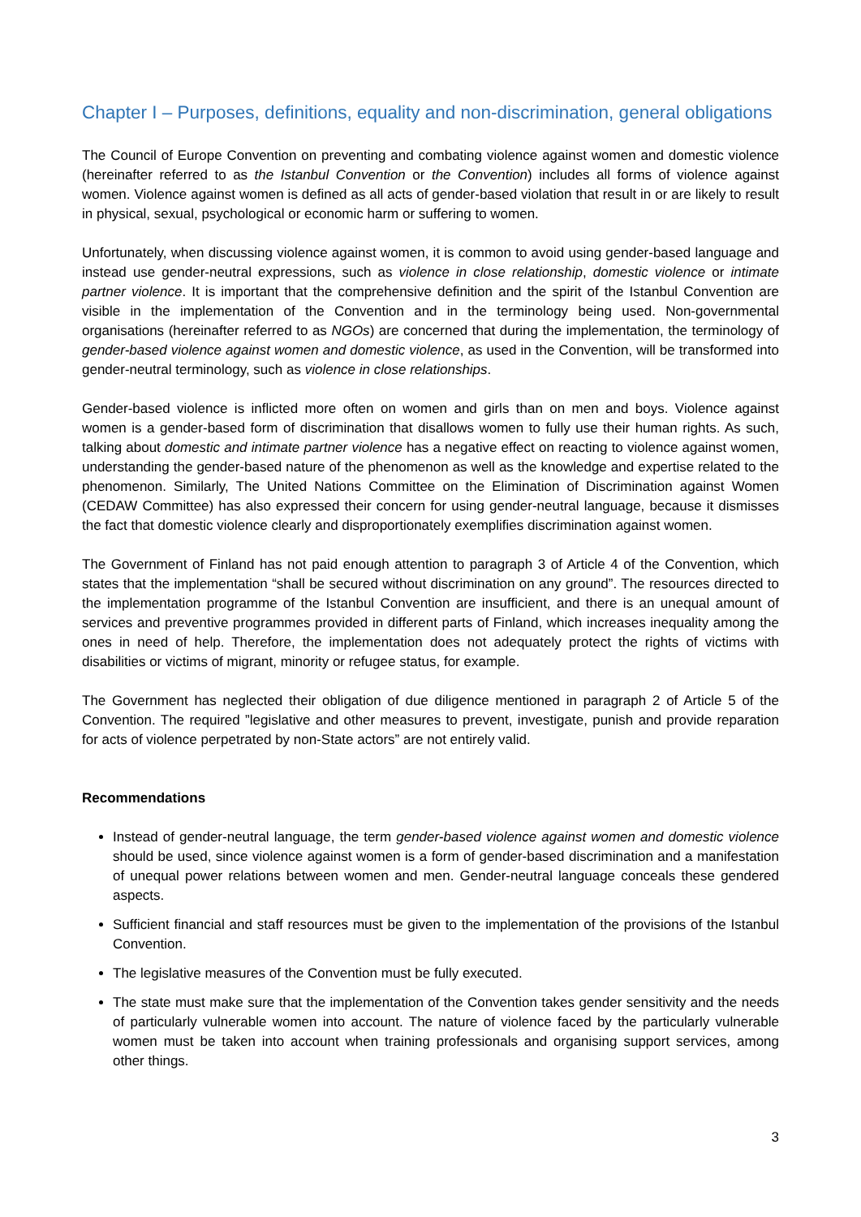Chapter I – Purposes, definitions, equality and non-discrimination, general obligations
The Council of Europe Convention on preventing and combating violence against women and domestic violence (hereinafter referred to as the Istanbul Convention or the Convention) includes all forms of violence against women. Violence against women is defined as all acts of gender-based violation that result in or are likely to result in physical, sexual, psychological or economic harm or suffering to women.
Unfortunately, when discussing violence against women, it is common to avoid using gender-based language and instead use gender-neutral expressions, such as violence in close relationship, domestic violence or intimate partner violence. It is important that the comprehensive definition and the spirit of the Istanbul Convention are visible in the implementation of the Convention and in the terminology being used. Non-governmental organisations (hereinafter referred to as NGOs) are concerned that during the implementation, the terminology of gender-based violence against women and domestic violence, as used in the Convention, will be transformed into gender-neutral terminology, such as violence in close relationships.
Gender-based violence is inflicted more often on women and girls than on men and boys. Violence against women is a gender-based form of discrimination that disallows women to fully use their human rights. As such, talking about domestic and intimate partner violence has a negative effect on reacting to violence against women, understanding the gender-based nature of the phenomenon as well as the knowledge and expertise related to the phenomenon. Similarly, The United Nations Committee on the Elimination of Discrimination against Women (CEDAW Committee) has also expressed their concern for using gender-neutral language, because it dismisses the fact that domestic violence clearly and disproportionately exemplifies discrimination against women.
The Government of Finland has not paid enough attention to paragraph 3 of Article 4 of the Convention, which states that the implementation “shall be secured without discrimination on any ground”. The resources directed to the implementation programme of the Istanbul Convention are insufficient, and there is an unequal amount of services and preventive programmes provided in different parts of Finland, which increases inequality among the ones in need of help. Therefore, the implementation does not adequately protect the rights of victims with disabilities or victims of migrant, minority or refugee status, for example.
The Government has neglected their obligation of due diligence mentioned in paragraph 2 of Article 5 of the Convention. The required ”legislative and other measures to prevent, investigate, punish and provide reparation for acts of violence perpetrated by non-State actors” are not entirely valid.
Recommendations
Instead of gender-neutral language, the term gender-based violence against women and domestic violence should be used, since violence against women is a form of gender-based discrimination and a manifestation of unequal power relations between women and men. Gender-neutral language conceals these gendered aspects.
Sufficient financial and staff resources must be given to the implementation of the provisions of the Istanbul Convention.
The legislative measures of the Convention must be fully executed.
The state must make sure that the implementation of the Convention takes gender sensitivity and the needs of particularly vulnerable women into account. The nature of violence faced by the particularly vulnerable women must be taken into account when training professionals and organising support services, among other things.
3